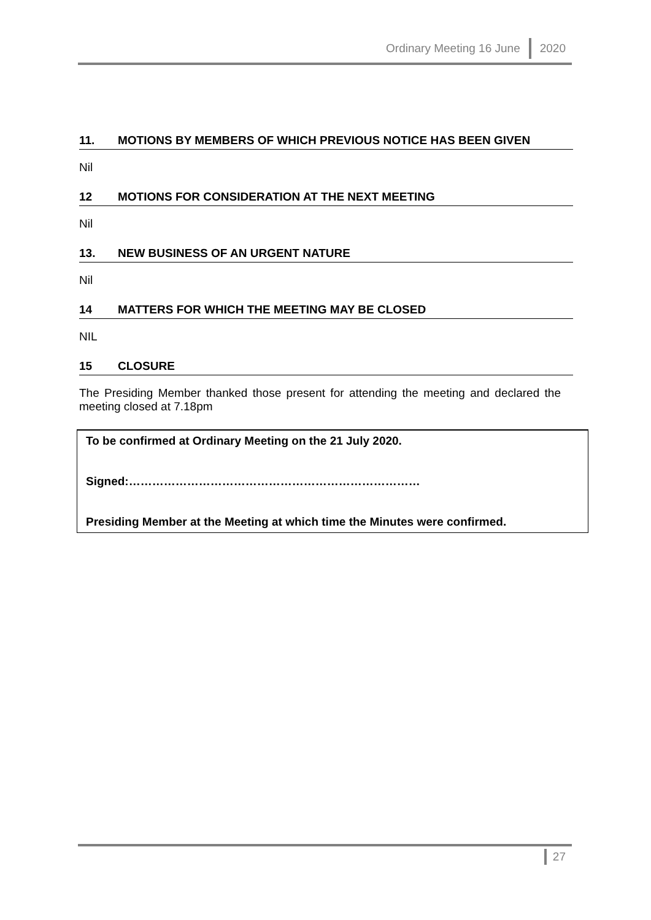Ordinary Meeting 16 June 2020
11. MOTIONS BY MEMBERS OF WHICH PREVIOUS NOTICE HAS BEEN GIVEN
Nil
12 MOTIONS FOR CONSIDERATION AT THE NEXT MEETING
Nil
13. NEW BUSINESS OF AN URGENT NATURE
Nil
14 MATTERS FOR WHICH THE MEETING MAY BE CLOSED
NIL
15 CLOSURE
The Presiding Member thanked those present for attending the meeting and declared the meeting closed at 7.18pm
To be confirmed at Ordinary Meeting on the 21 July 2020.
Signed:…………………………………………………………………
Presiding Member at the Meeting at which time the Minutes were confirmed.
27